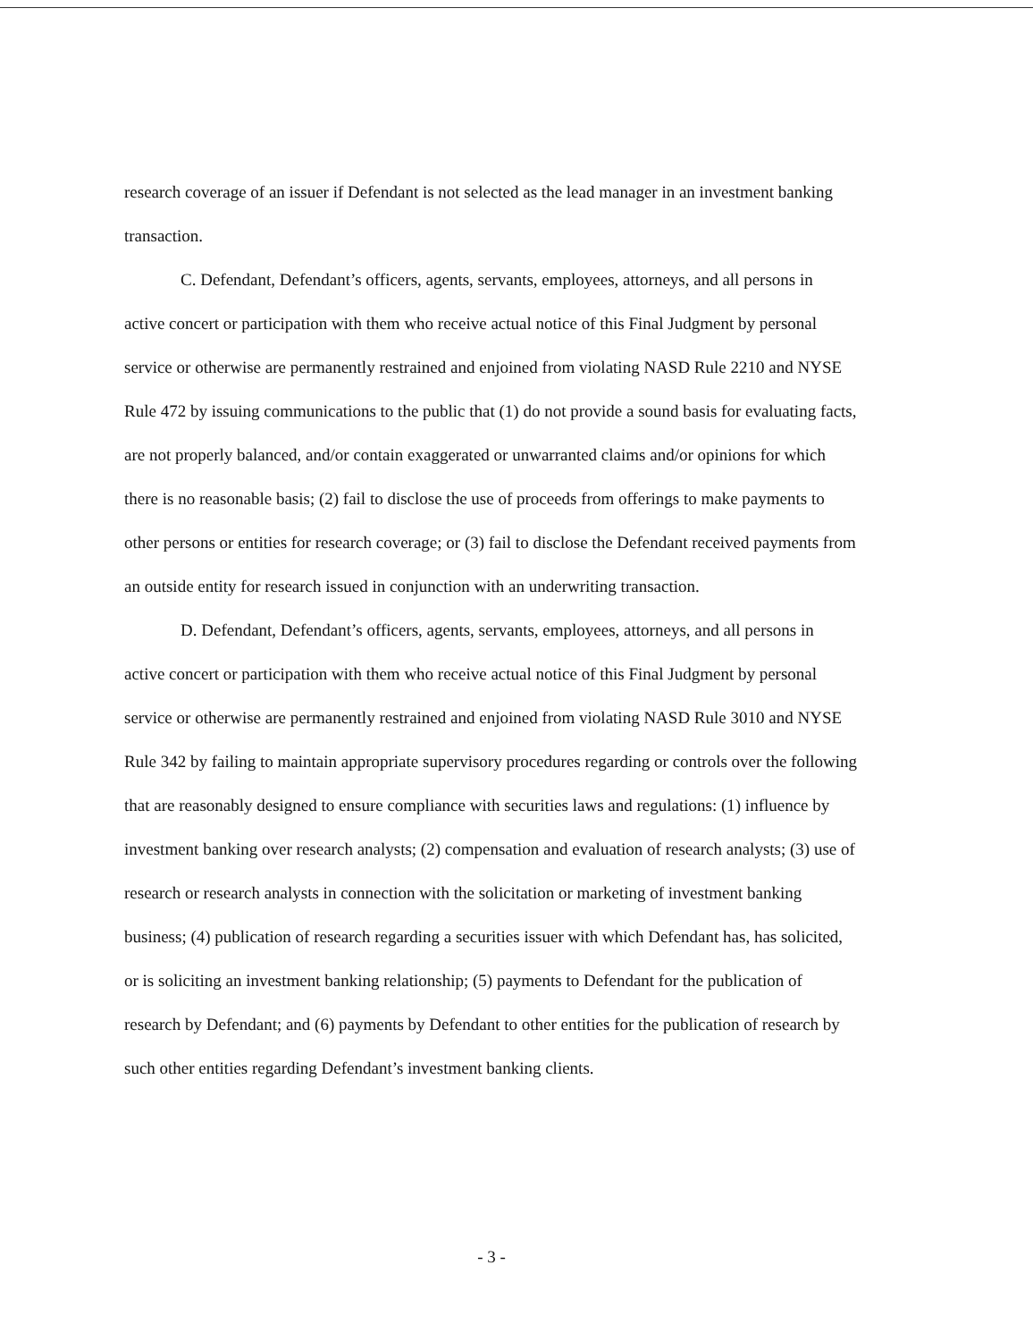research coverage of an issuer if Defendant is not selected as the lead manager in an investment banking transaction.
C. Defendant, Defendant’s officers, agents, servants, employees, attorneys, and all persons in active concert or participation with them who receive actual notice of this Final Judgment by personal service or otherwise are permanently restrained and enjoined from violating NASD Rule 2210 and NYSE Rule 472 by issuing communications to the public that (1) do not provide a sound basis for evaluating facts, are not properly balanced, and/or contain exaggerated or unwarranted claims and/or opinions for which there is no reasonable basis; (2) fail to disclose the use of proceeds from offerings to make payments to other persons or entities for research coverage; or (3) fail to disclose the Defendant received payments from an outside entity for research issued in conjunction with an underwriting transaction.
D. Defendant, Defendant’s officers, agents, servants, employees, attorneys, and all persons in active concert or participation with them who receive actual notice of this Final Judgment by personal service or otherwise are permanently restrained and enjoined from violating NASD Rule 3010 and NYSE Rule 342 by failing to maintain appropriate supervisory procedures regarding or controls over the following that are reasonably designed to ensure compliance with securities laws and regulations: (1) influence by investment banking over research analysts; (2) compensation and evaluation of research analysts; (3) use of research or research analysts in connection with the solicitation or marketing of investment banking business; (4) publication of research regarding a securities issuer with which Defendant has, has solicited, or is soliciting an investment banking relationship; (5) payments to Defendant for the publication of research by Defendant; and (6) payments by Defendant to other entities for the publication of research by such other entities regarding Defendant’s investment banking clients.
- 3 -